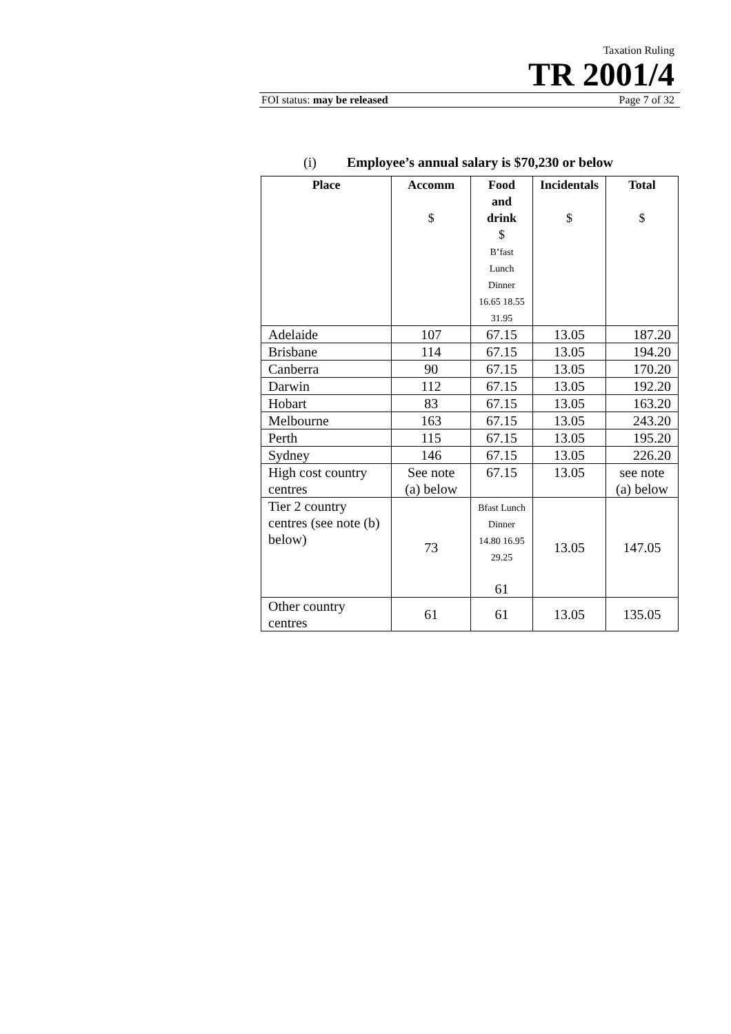Taxation Ruling
TR 2001/4
FOI status: may be released Page 7 of 32
(i) Employee’s annual salary is $70,230 or below
| Place | Accomm $ | Food and drink $ B’fast Lunch Dinner 16.65 18.55 31.95 | Incidentals $ | Total $ |
| --- | --- | --- | --- | --- |
| Adelaide | 107 | 67.15 | 13.05 | 187.20 |
| Brisbane | 114 | 67.15 | 13.05 | 194.20 |
| Canberra | 90 | 67.15 | 13.05 | 170.20 |
| Darwin | 112 | 67.15 | 13.05 | 192.20 |
| Hobart | 83 | 67.15 | 13.05 | 163.20 |
| Melbourne | 163 | 67.15 | 13.05 | 243.20 |
| Perth | 115 | 67.15 | 13.05 | 195.20 |
| Sydney | 146 | 67.15 | 13.05 | 226.20 |
| High cost country centres | See note (a) below | 67.15 | 13.05 | see note (a) below |
| Tier 2 country centres (see note (b) below) | 73 | Bfast Lunch Dinner 14.80 16.95 29.25 61 | 13.05 | 147.05 |
| Other country centres | 61 | 61 | 13.05 | 135.05 |